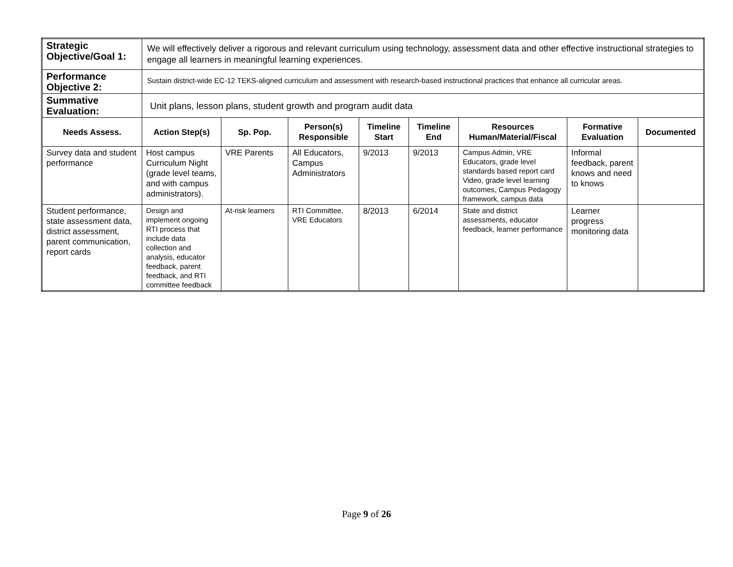| Strategic Objective/Goal 1: | We will effectively deliver a rigorous and relevant curriculum using technology, assessment data and other effective instructional strategies to engage all learners in meaningful learning experiences. | | | | | | | |
| Performance Objective 2: | Sustain district-wide EC-12 TEKS-aligned curriculum and assessment with research-based instructional practices that enhance all curricular areas. | | | | | | | |
| Summative Evaluation: | Unit plans, lesson plans, student growth and program audit data | | | | | | | |
| Needs Assess. | Action Step(s) | Sp. Pop. | Person(s) Responsible | Timeline Start | Timeline End | Resources Human/Material/Fiscal | Formative Evaluation | Documented |
| Survey data and student performance | Host campus Curriculum Night (grade level teams, and with campus administrators). | VRE Parents | All Educators, Campus Administrators | 9/2013 | 9/2013 | Campus Admin, VRE Educators, grade level standards based report card Video, grade level learning outcomes, Campus Pedagogy framework, campus data | Informal feedback, parent knows and need to knows | |
| Student performance, state assessment data, district assessment, parent communication, report cards | Design and implement ongoing RTI process that include data collection and analysis, educator feedback, parent feedback, and RTI committee feedback | At-risk learners | RTI Committee, VRE Educators | 8/2013 | 6/2014 | State and district assessments, educator feedback, learner performance | Learner progress monitoring data | |
Page 9 of 26